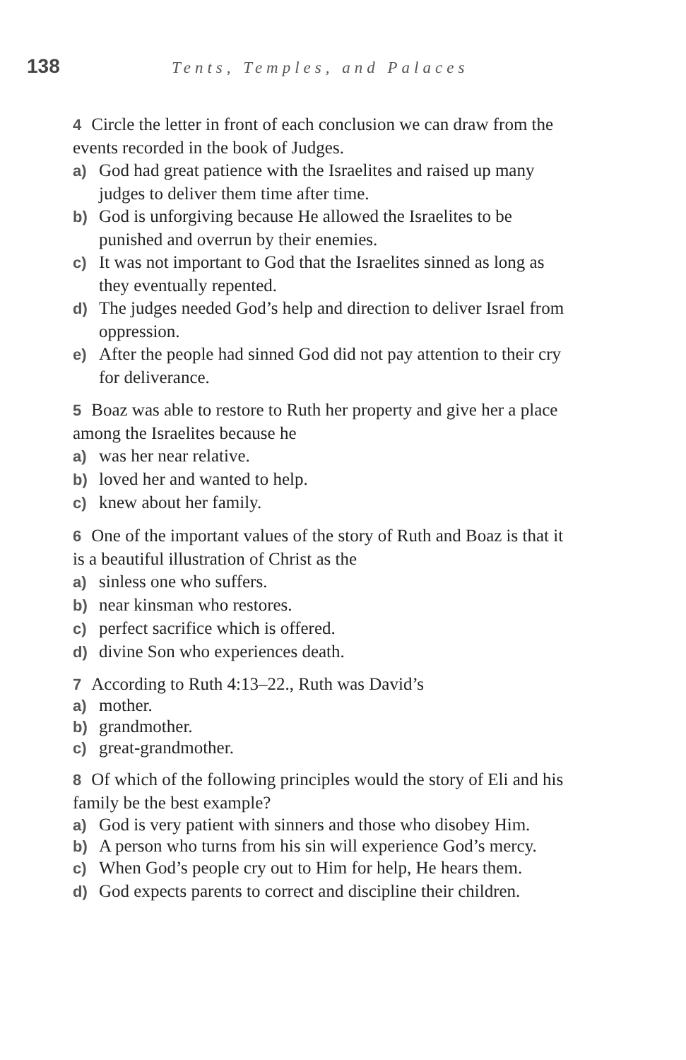138 Tents, Temples, and Palaces
4 Circle the letter in front of each conclusion we can draw from the events recorded in the book of Judges.
a) God had great patience with the Israelites and raised up many judges to deliver them time after time.
b) God is unforgiving because He allowed the Israelites to be punished and overrun by their enemies.
c) It was not important to God that the Israelites sinned as long as they eventually repented.
d) The judges needed God’s help and direction to deliver Israel from oppression.
e) After the people had sinned God did not pay attention to their cry for deliverance.
5 Boaz was able to restore to Ruth her property and give her a place among the Israelites because he
a) was her near relative.
b) loved her and wanted to help.
c) knew about her family.
6 One of the important values of the story of Ruth and Boaz is that it is a beautiful illustration of Christ as the
a) sinless one who suffers.
b) near kinsman who restores.
c) perfect sacrifice which is offered.
d) divine Son who experiences death.
7 According to Ruth 4:13–22., Ruth was David’s
a) mother.
b) grandmother.
c) great-grandmother.
8 Of which of the following principles would the story of Eli and his family be the best example?
a) God is very patient with sinners and those who disobey Him.
b) A person who turns from his sin will experience God’s mercy.
c) When God’s people cry out to Him for help, He hears them.
d) God expects parents to correct and discipline their children.